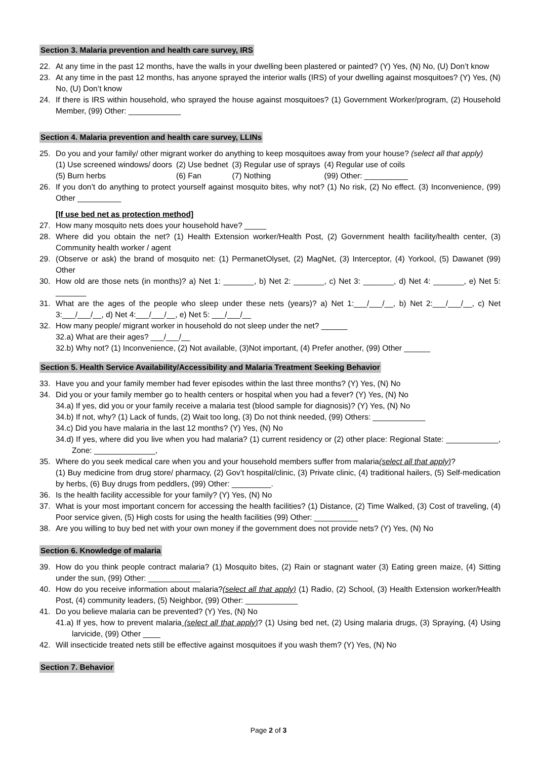Section 3. Malaria prevention and health care survey, IRS
22. At any time in the past 12 months, have the walls in your dwelling been plastered or painted? (Y) Yes, (N) No, (U) Don’t know
23. At any time in the past 12 months, has anyone sprayed the interior walls (IRS) of your dwelling against mosquitoes? (Y) Yes, (N) No, (U) Don’t know
24. If there is IRS within household, who sprayed the house against mosquitoes? (1) Government Worker/program, (2) Household Member, (99) Other: ____________
Section 4. Malaria prevention and health care survey, LLINs
25. Do you and your family/ other migrant worker do anything to keep mosquitoes away from your house? (select all that apply)
| (1) Use screened windows/ doors | (2) Use bednet | (3) Regular use of sprays | (4) Regular use of coils |
| (5) Burn herbs | (6) Fan | (7) Nothing | (99) Other: __________ |
26. If you don’t do anything to protect yourself against mosquito bites, why not? (1) No risk, (2) No effect. (3) Inconvenience, (99) Other __________
[If use bed net as protection method]
27. How many mosquito nets does your household have? _____
28. Where did you obtain the net? (1) Health Extension worker/Health Post, (2) Government health facility/health center, (3) Community health worker / agent
29. (Observe or ask) the brand of mosquito net: (1) PermanetOlyset, (2) MagNet, (3) Interceptor, (4) Yorkool, (5) Dawanet (99) Other
30. How old are those nets (in months)? a) Net 1: _______, b) Net 2: _______, c) Net 3: _______, d) Net 4: _______, e) Net 5: _______
31. What are the ages of the people who sleep under these nets (years)? a) Net 1:___/___/__, b) Net 2:___/___/__, c) Net 3:___/___/__, d) Net 4:___/___/__, e) Net 5: ___/___/__
32. How many people/ migrant worker in household do not sleep under the net? ______
32.a) What are their ages? ___/___/__
32.b) Why not? (1) Inconvenience, (2) Not available, (3)Not important, (4) Prefer another, (99) Other ______
Section 5. Health Service Availability/Accessibility and Malaria Treatment Seeking Behavior
33. Have you and your family member had fever episodes within the last three months? (Y) Yes, (N) No
34. Did you or your family member go to health centers or hospital when you had a fever? (Y) Yes, (N) No
34.a) If yes, did you or your family receive a malaria test (blood sample for diagnosis)? (Y) Yes, (N) No
34.b) If not, why? (1) Lack of funds, (2) Wait too long, (3) Do not think needed, (99) Others: ____________
34.c) Did you have malaria in the last 12 months? (Y) Yes, (N) No
34.d) If yes, where did you live when you had malaria? (1) current residency or (2) other place: Regional State: ____________, Zone: ______________,
35. Where do you seek medical care when you and your household members suffer from malaria(select all that apply)?
(1) Buy medicine from drug store/ pharmacy, (2) Gov’t hospital/clinic, (3) Private clinic, (4) traditional hailers, (5) Self-medication by herbs, (6) Buy drugs from peddlers, (99) Other: _________.
36. Is the health facility accessible for your family? (Y) Yes, (N) No
37. What is your most important concern for accessing the health facilities? (1) Distance, (2) Time Walked, (3) Cost of traveling, (4) Poor service given, (5) High costs for using the health facilities (99) Other: __________
38. Are you willing to buy bed net with your own money if the government does not provide nets? (Y) Yes, (N) No
Section 6. Knowledge of malaria
39. How do you think people contract malaria? (1) Mosquito bites, (2) Rain or stagnant water (3) Eating green maize, (4) Sitting under the sun, (99) Other: ____________
40. How do you receive information about malaria?(select all that apply) (1) Radio, (2) School, (3) Health Extension worker/Health Post, (4) community leaders, (5) Neighbor, (99) Other: ____________
41. Do you believe malaria can be prevented? (Y) Yes, (N) No
41.a) If yes, how to prevent malaria (select all that apply)? (1) Using bed net, (2) Using malaria drugs, (3) Spraying, (4) Using larvicide, (99) Other ____
42. Will insecticide treated nets still be effective against mosquitoes if you wash them? (Y) Yes, (N) No
Section 7. Behavior
Page 2 of 3